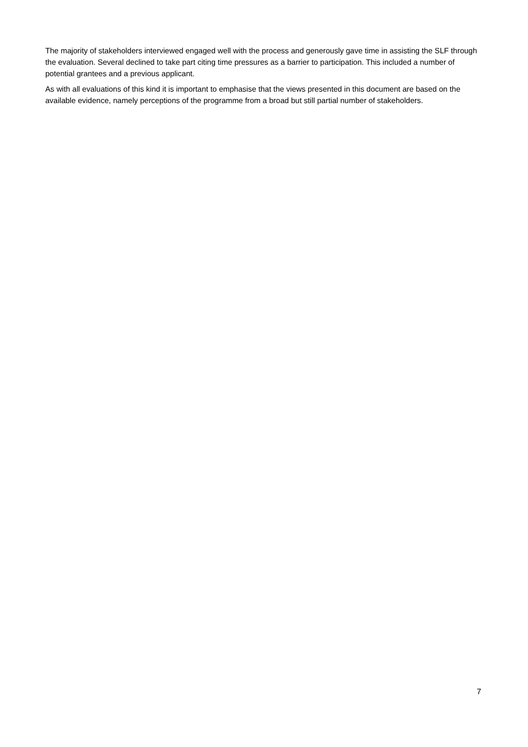The majority of stakeholders interviewed engaged well with the process and generously gave time in assisting the SLF through the evaluation. Several declined to take part citing time pressures as a barrier to participation. This included a number of potential grantees and a previous applicant.
As with all evaluations of this kind it is important to emphasise that the views presented in this document are based on the available evidence, namely perceptions of the programme from a broad but still partial number of stakeholders.
7